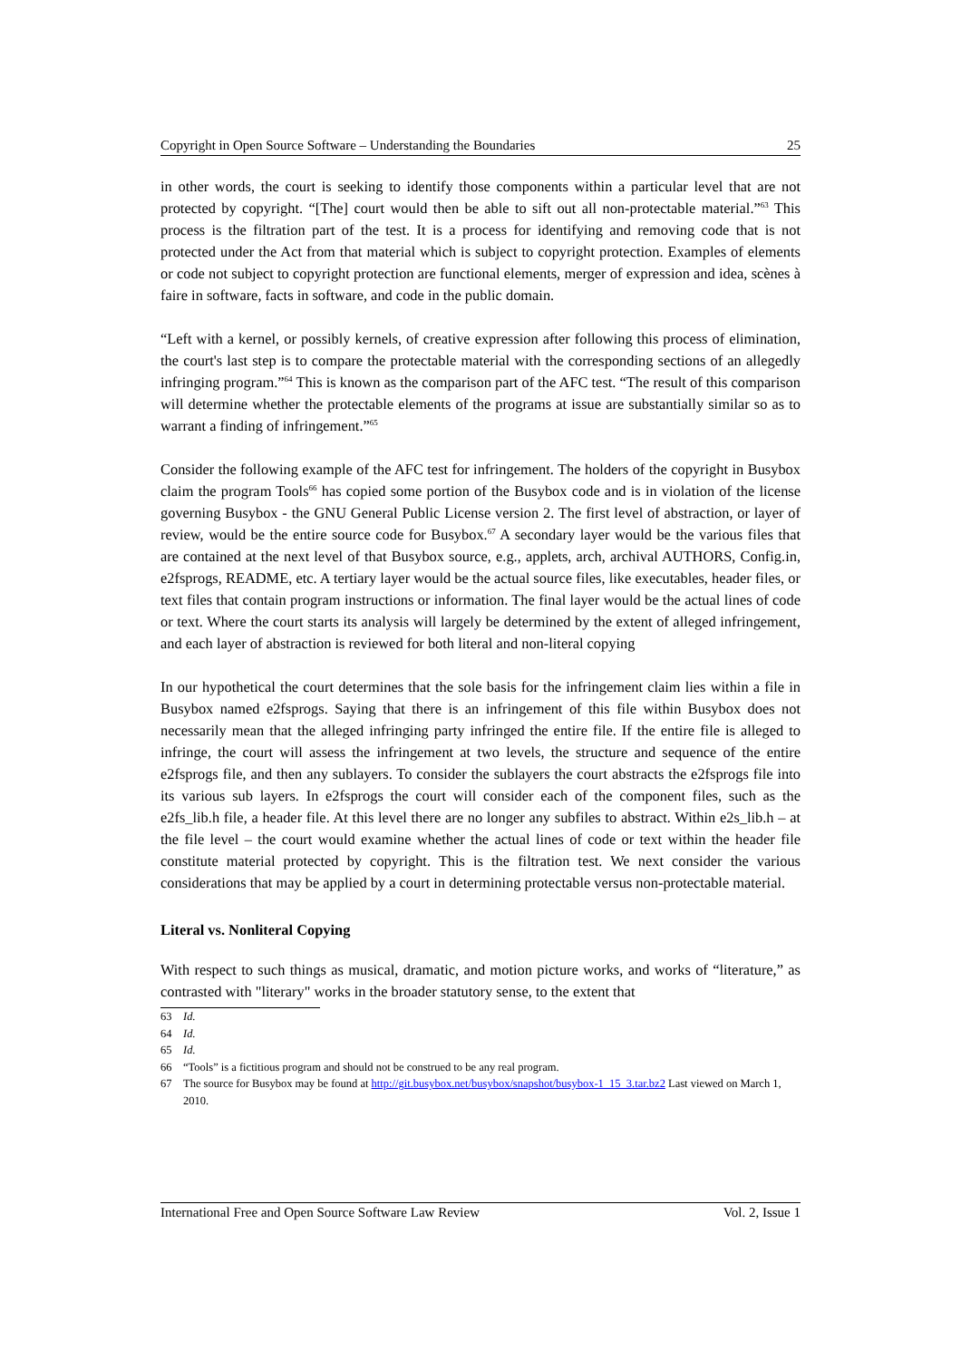Copyright in Open Source Software – Understanding the Boundaries 25
in other words, the court is seeking to identify those components within a particular level that are not protected by copyright. “[The] court would then be able to sift out all non-protectable material.”<sup>63</sup> This process is the filtration part of the test. It is a process for identifying and removing code that is not protected under the Act from that material which is subject to copyright protection. Examples of elements or code not subject to copyright protection are functional elements, merger of expression and idea, scènes à faire in software, facts in software, and code in the public domain.
“Left with a kernel, or possibly kernels, of creative expression after following this process of elimination, the court's last step is to compare the protectable material with the corresponding sections of an allegedly infringing program.”<sup>64</sup> This is known as the comparison part of the AFC test. “The result of this comparison will determine whether the protectable elements of the programs at issue are substantially similar so as to warrant a finding of infringement.”<sup>65</sup>
Consider the following example of the AFC test for infringement. The holders of the copyright in Busybox claim the program Tools<sup>66</sup> has copied some portion of the Busybox code and is in violation of the license governing Busybox - the GNU General Public License version 2. The first level of abstraction, or layer of review, would be the entire source code for Busybox.<sup>67</sup> A secondary layer would be the various files that are contained at the next level of that Busybox source, e.g., applets, arch, archival AUTHORS, Config.in, e2fsprogs, README, etc. A tertiary layer would be the actual source files, like executables, header files, or text files that contain program instructions or information. The final layer would be the actual lines of code or text. Where the court starts its analysis will largely be determined by the extent of alleged infringement, and each layer of abstraction is reviewed for both literal and non-literal copying
In our hypothetical the court determines that the sole basis for the infringement claim lies within a file in Busybox named e2fsprogs. Saying that there is an infringement of this file within Busybox does not necessarily mean that the alleged infringing party infringed the entire file. If the entire file is alleged to infringe, the court will assess the infringement at two levels, the structure and sequence of the entire e2fsprogs file, and then any sublayers. To consider the sublayers the court abstracts the e2fsprogs file into its various sub layers. In e2fsprogs the court will consider each of the component files, such as the e2fs_lib.h file, a header file. At this level there are no longer any subfiles to abstract. Within e2s_lib.h – at the file level – the court would examine whether the actual lines of code or text within the header file constitute material protected by copyright. This is the filtration test. We next consider the various considerations that may be applied by a court in determining protectable versus non-protectable material.
Literal vs. Nonliteral Copying
With respect to such things as musical, dramatic, and motion picture works, and works of “literature,” as contrasted with "literary" works in the broader statutory sense, to the extent that
63 Id.
64 Id.
65 Id.
66 “Tools” is a fictitious program and should not be construed to be any real program.
67 The source for Busybox may be found at http://git.busybox.net/busybox/snapshot/busybox-1_15_3.tar.bz2 Last viewed on March 1, 2010.
International Free and Open Source Software Law Review Vol. 2, Issue 1